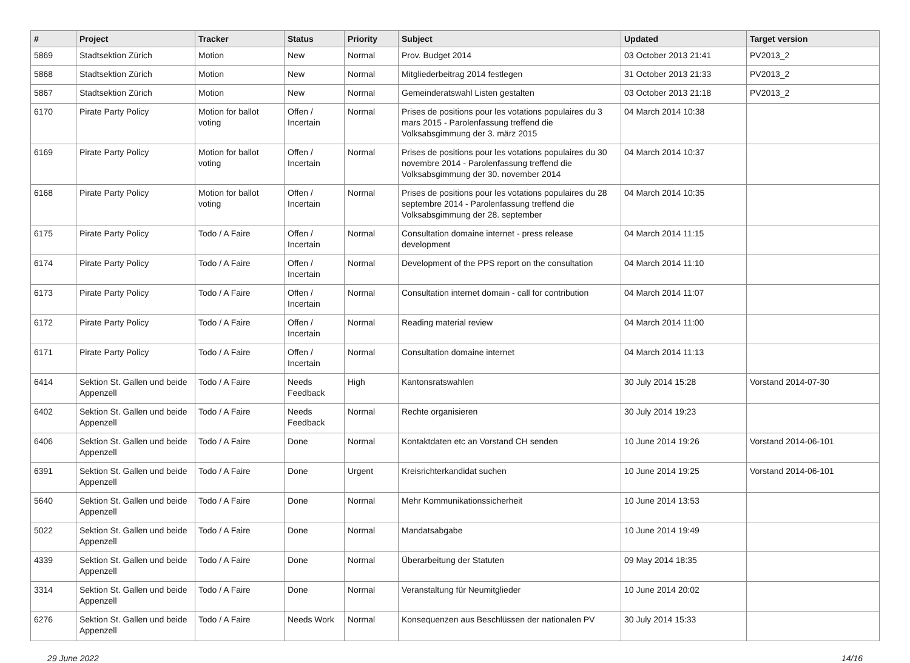| # | Project | Tracker | Status | Priority | Subject | Updated | Target version |
| --- | --- | --- | --- | --- | --- | --- | --- |
| 5869 | Stadtsektion Zürich | Motion | New | Normal | Prov. Budget 2014 | 03 October 2013 21:41 | PV2013_2 |
| 5868 | Stadtsektion Zürich | Motion | New | Normal | Mitgliederbeitrag 2014 festlegen | 31 October 2013 21:33 | PV2013_2 |
| 5867 | Stadtsektion Zürich | Motion | New | Normal | Gemeinderatswahl Listen gestalten | 03 October 2013 21:18 | PV2013_2 |
| 6170 | Pirate Party Policy | Motion for ballot voting | Offen / Incertain | Normal | Prises de positions pour les votations populaires du 3 mars 2015 - Parolenfassung treffend die Volksabsgimmung der 3. märz 2015 | 04 March 2014 10:38 | |
| 6169 | Pirate Party Policy | Motion for ballot voting | Offen / Incertain | Normal | Prises de positions pour les votations populaires du 30 novembre 2014 - Parolenfassung treffend die Volksabsgimmung der 30. november 2014 | 04 March 2014 10:37 | |
| 6168 | Pirate Party Policy | Motion for ballot voting | Offen / Incertain | Normal | Prises de positions pour les votations populaires du 28 septembre 2014 - Parolenfassung treffend die Volksabsgimmung der 28. september | 04 March 2014 10:35 | |
| 6175 | Pirate Party Policy | Todo / A Faire | Offen / Incertain | Normal | Consultation domaine internet - press release development | 04 March 2014 11:15 | |
| 6174 | Pirate Party Policy | Todo / A Faire | Offen / Incertain | Normal | Development of the PPS report on the consultation | 04 March 2014 11:10 | |
| 6173 | Pirate Party Policy | Todo / A Faire | Offen / Incertain | Normal | Consultation internet domain - call for contribution | 04 March 2014 11:07 | |
| 6172 | Pirate Party Policy | Todo / A Faire | Offen / Incertain | Normal | Reading material review | 04 March 2014 11:00 | |
| 6171 | Pirate Party Policy | Todo / A Faire | Offen / Incertain | Normal | Consultation domaine internet | 04 March 2014 11:13 | |
| 6414 | Sektion St. Gallen und beide Appenzell | Todo / A Faire | Needs Feedback | High | Kantonsratswahlen | 30 July 2014 15:28 | Vorstand 2014-07-30 |
| 6402 | Sektion St. Gallen und beide Appenzell | Todo / A Faire | Needs Feedback | Normal | Rechte organisieren | 30 July 2014 19:23 | |
| 6406 | Sektion St. Gallen und beide Appenzell | Todo / A Faire | Done | Normal | Kontaktdaten etc an Vorstand CH senden | 10 June 2014 19:26 | Vorstand 2014-06-101 |
| 6391 | Sektion St. Gallen und beide Appenzell | Todo / A Faire | Done | Urgent | Kreisrichterkandidat suchen | 10 June 2014 19:25 | Vorstand 2014-06-101 |
| 5640 | Sektion St. Gallen und beide Appenzell | Todo / A Faire | Done | Normal | Mehr Kommunikationssicherheit | 10 June 2014 13:53 | |
| 5022 | Sektion St. Gallen und beide Appenzell | Todo / A Faire | Done | Normal | Mandatsabgabe | 10 June 2014 19:49 | |
| 4339 | Sektion St. Gallen und beide Appenzell | Todo / A Faire | Done | Normal | Überarbeitung der Statuten | 09 May 2014 18:35 | |
| 3314 | Sektion St. Gallen und beide Appenzell | Todo / A Faire | Done | Normal | Veranstaltung für Neumitglieder | 10 June 2014 20:02 | |
| 6276 | Sektion St. Gallen und beide Appenzell | Todo / A Faire | Needs Work | Normal | Konsequenzen aus Beschlüssen der nationalen PV | 30 July 2014 15:33 | |
29 June 2022 14/16